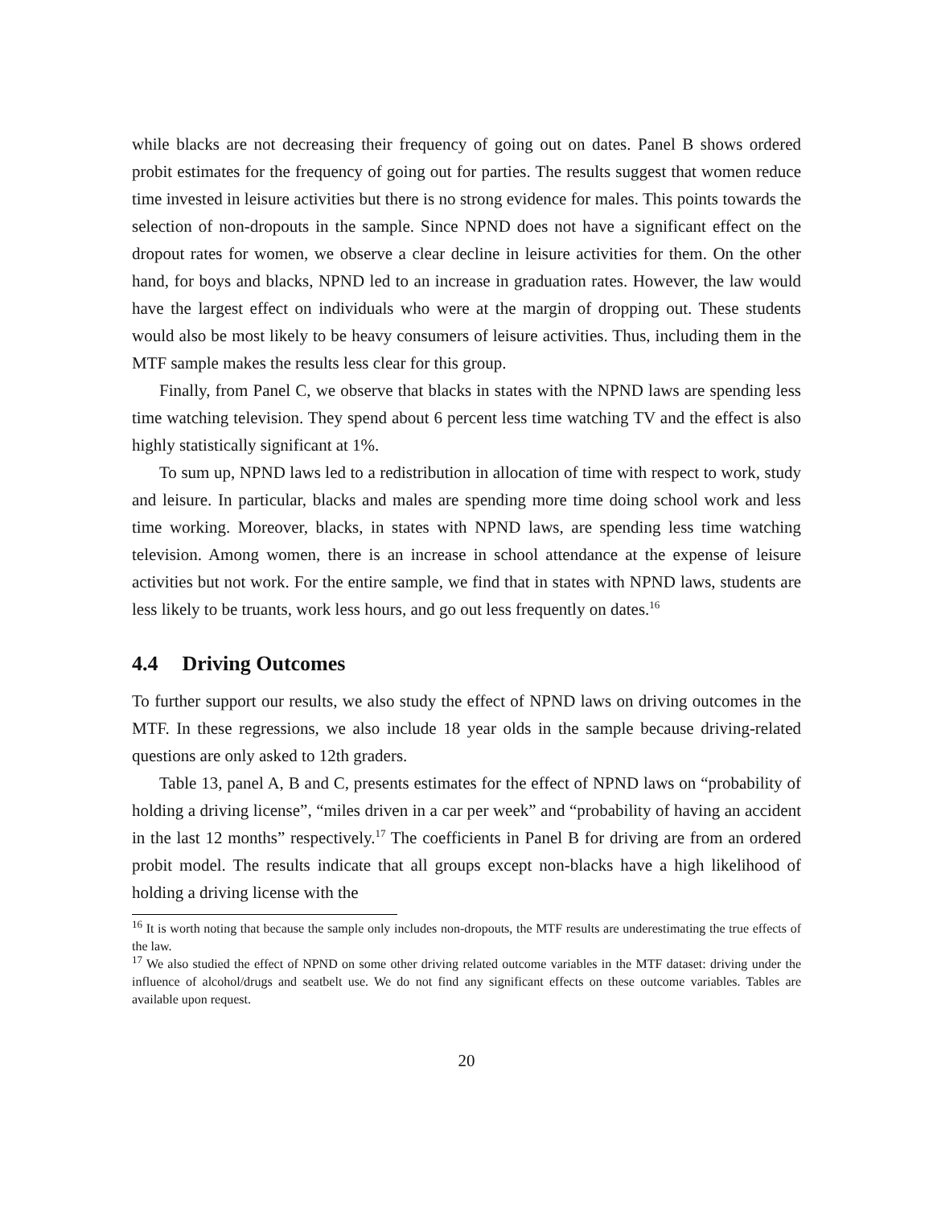while blacks are not decreasing their frequency of going out on dates. Panel B shows ordered probit estimates for the frequency of going out for parties. The results suggest that women reduce time invested in leisure activities but there is no strong evidence for males. This points towards the selection of non-dropouts in the sample. Since NPND does not have a significant effect on the dropout rates for women, we observe a clear decline in leisure activities for them. On the other hand, for boys and blacks, NPND led to an increase in graduation rates. However, the law would have the largest effect on individuals who were at the margin of dropping out. These students would also be most likely to be heavy consumers of leisure activities. Thus, including them in the MTF sample makes the results less clear for this group.
Finally, from Panel C, we observe that blacks in states with the NPND laws are spending less time watching television. They spend about 6 percent less time watching TV and the effect is also highly statistically significant at 1%.
To sum up, NPND laws led to a redistribution in allocation of time with respect to work, study and leisure. In particular, blacks and males are spending more time doing school work and less time working. Moreover, blacks, in states with NPND laws, are spending less time watching television. Among women, there is an increase in school attendance at the expense of leisure activities but not work. For the entire sample, we find that in states with NPND laws, students are less likely to be truants, work less hours, and go out less frequently on dates.<sup>16</sup>
4.4 Driving Outcomes
To further support our results, we also study the effect of NPND laws on driving outcomes in the MTF. In these regressions, we also include 18 year olds in the sample because driving-related questions are only asked to 12th graders.
Table 13, panel A, B and C, presents estimates for the effect of NPND laws on “probability of holding a driving license”, “miles driven in a car per week” and “probability of having an accident in the last 12 months” respectively.<sup>17</sup> The coefficients in Panel B for driving are from an ordered probit model. The results indicate that all groups except non-blacks have a high likelihood of holding a driving license with the
<sup>16</sup> It is worth noting that because the sample only includes non-dropouts, the MTF results are underestimating the true effects of the law.
<sup>17</sup> We also studied the effect of NPND on some other driving related outcome variables in the MTF dataset: driving under the influence of alcohol/drugs and seatbelt use. We do not find any significant effects on these outcome variables. Tables are available upon request.
20